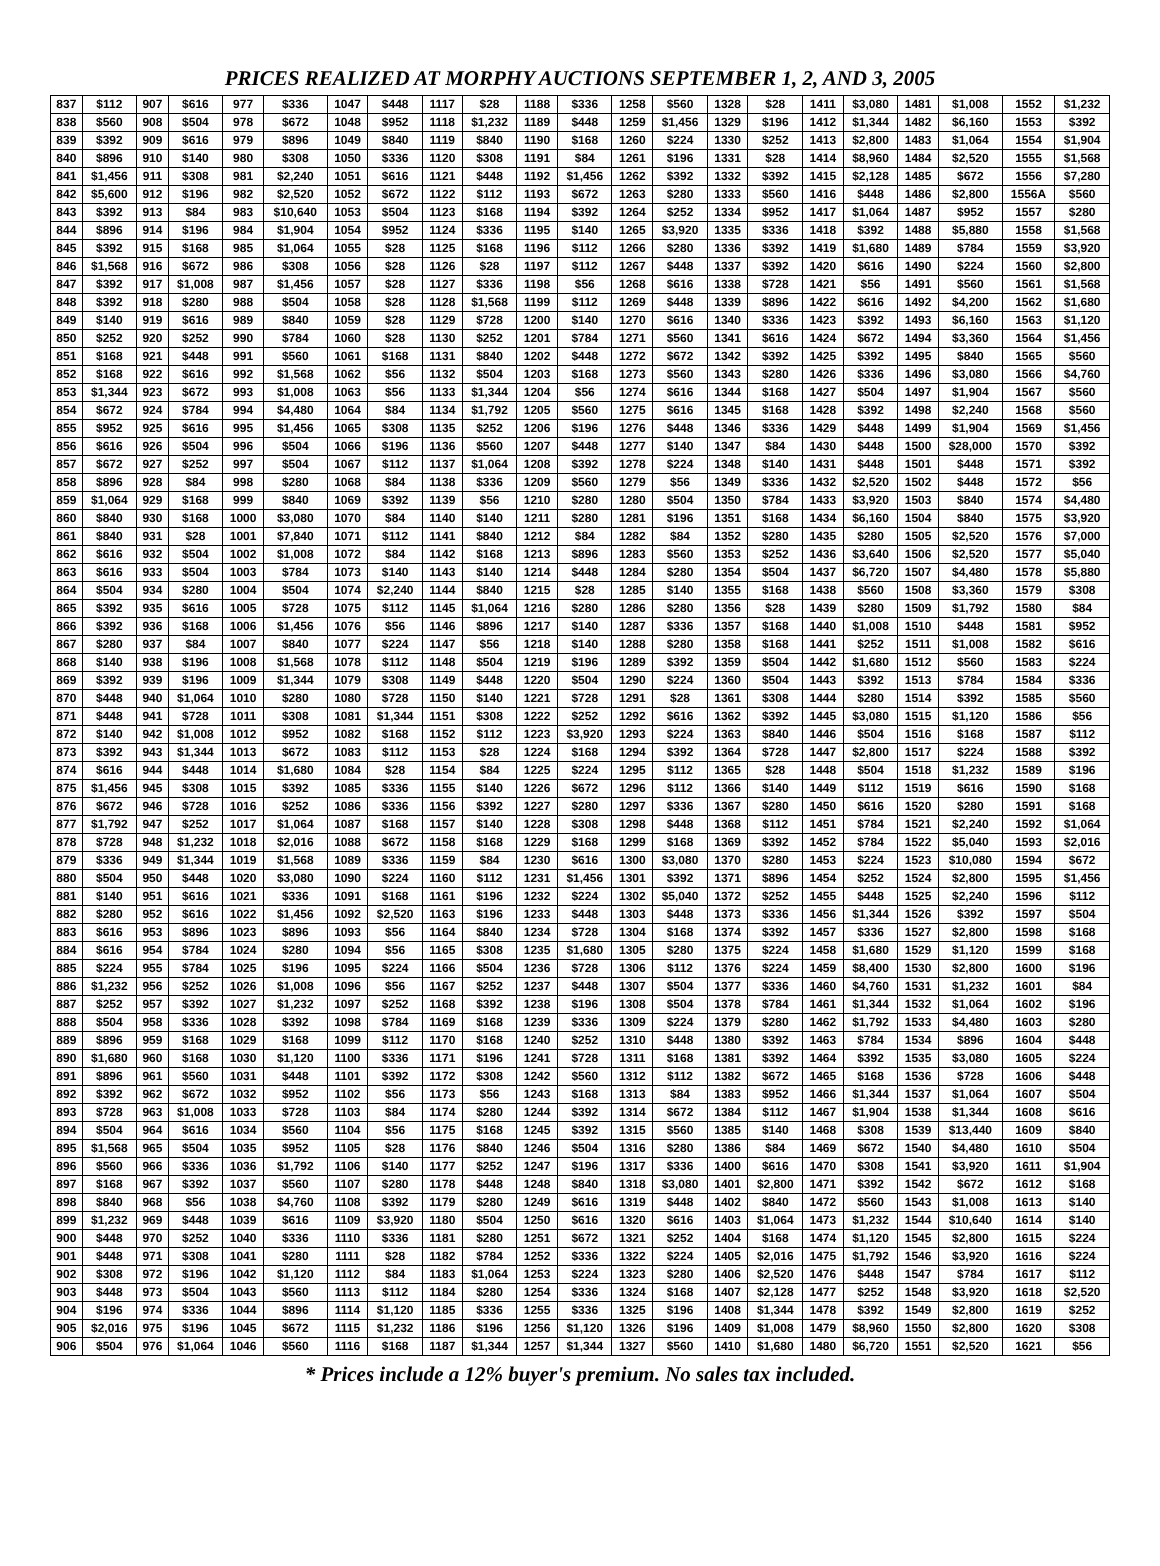PRICES REALIZED AT MORPHY AUCTIONS SEPTEMBER 1, 2, AND 3, 2005
| 837 | $112 | 907 | $616 | 977 | $336 | 1047 | $448 | 1117 | $28 | 1188 | $336 | 1258 | $560 | 1328 | $28 | 1411 | $3,080 | 1481 | $1,008 | 1552 | $1,232 |
| 838 | $560 | 908 | $504 | 978 | $672 | 1048 | $952 | 1118 | $1,232 | 1189 | $448 | 1259 | $1,456 | 1329 | $196 | 1412 | $1,344 | 1482 | $6,160 | 1553 | $392 |
| 839 | $392 | 909 | $616 | 979 | $896 | 1049 | $840 | 1119 | $840 | 1190 | $168 | 1260 | $224 | 1330 | $252 | 1413 | $2,800 | 1483 | $1,064 | 1554 | $1,904 |
| 840 | $896 | 910 | $140 | 980 | $308 | 1050 | $336 | 1120 | $308 | 1191 | $84 | 1261 | $196 | 1331 | $28 | 1414 | $8,960 | 1484 | $2,520 | 1555 | $1,568 |
| 841 | $1,456 | 911 | $308 | 981 | $2,240 | 1051 | $616 | 1121 | $448 | 1192 | $1,456 | 1262 | $392 | 1332 | $392 | 1415 | $2,128 | 1485 | $672 | 1556 | $7,280 |
| 842 | $5,600 | 912 | $196 | 982 | $2,520 | 1052 | $672 | 1122 | $112 | 1193 | $672 | 1263 | $280 | 1333 | $560 | 1416 | $448 | 1486 | $2,800 | 1556A | $560 |
| 843 | $392 | 913 | $84 | 983 | $10,640 | 1053 | $504 | 1123 | $168 | 1194 | $392 | 1264 | $252 | 1334 | $952 | 1417 | $1,064 | 1487 | $952 | 1557 | $280 |
| 844 | $896 | 914 | $196 | 984 | $1,904 | 1054 | $952 | 1124 | $336 | 1195 | $140 | 1265 | $3,920 | 1335 | $336 | 1418 | $392 | 1488 | $5,880 | 1558 | $1,568 |
| 845 | $392 | 915 | $168 | 985 | $1,064 | 1055 | $28 | 1125 | $168 | 1196 | $112 | 1266 | $280 | 1336 | $392 | 1419 | $1,680 | 1489 | $784 | 1559 | $3,920 |
| 846 | $1,568 | 916 | $672 | 986 | $308 | 1056 | $28 | 1126 | $28 | 1197 | $112 | 1267 | $448 | 1337 | $392 | 1420 | $616 | 1490 | $224 | 1560 | $2,800 |
| 847 | $392 | 917 | $1,008 | 987 | $1,456 | 1057 | $28 | 1127 | $336 | 1198 | $56 | 1268 | $616 | 1338 | $728 | 1421 | $56 | 1491 | $560 | 1561 | $1,568 |
| 848 | $392 | 918 | $280 | 988 | $504 | 1058 | $28 | 1128 | $1,568 | 1199 | $112 | 1269 | $448 | 1339 | $896 | 1422 | $616 | 1492 | $4,200 | 1562 | $1,680 |
| 849 | $140 | 919 | $616 | 989 | $840 | 1059 | $28 | 1129 | $728 | 1200 | $140 | 1270 | $616 | 1340 | $336 | 1423 | $392 | 1493 | $6,160 | 1563 | $1,120 |
| 850 | $252 | 920 | $252 | 990 | $784 | 1060 | $28 | 1130 | $252 | 1201 | $784 | 1271 | $560 | 1341 | $616 | 1424 | $672 | 1494 | $3,360 | 1564 | $1,456 |
| 851 | $168 | 921 | $448 | 991 | $560 | 1061 | $168 | 1131 | $840 | 1202 | $448 | 1272 | $672 | 1342 | $392 | 1425 | $392 | 1495 | $840 | 1565 | $560 |
| 852 | $168 | 922 | $616 | 992 | $1,568 | 1062 | $56 | 1132 | $504 | 1203 | $168 | 1273 | $560 | 1343 | $280 | 1426 | $336 | 1496 | $3,080 | 1566 | $4,760 |
| 853 | $1,344 | 923 | $672 | 993 | $1,008 | 1063 | $56 | 1133 | $1,344 | 1204 | $56 | 1274 | $616 | 1344 | $168 | 1427 | $504 | 1497 | $1,904 | 1567 | $560 |
| 854 | $672 | 924 | $784 | 994 | $4,480 | 1064 | $84 | 1134 | $1,792 | 1205 | $560 | 1275 | $616 | 1345 | $168 | 1428 | $392 | 1498 | $2,240 | 1568 | $560 |
| 855 | $952 | 925 | $616 | 995 | $1,456 | 1065 | $308 | 1135 | $252 | 1206 | $196 | 1276 | $448 | 1346 | $336 | 1429 | $448 | 1499 | $1,904 | 1569 | $1,456 |
| 856 | $616 | 926 | $504 | 996 | $504 | 1066 | $196 | 1136 | $560 | 1207 | $448 | 1277 | $140 | 1347 | $84 | 1430 | $448 | 1500 | $28,000 | 1570 | $392 |
| 857 | $672 | 927 | $252 | 997 | $504 | 1067 | $112 | 1137 | $1,064 | 1208 | $392 | 1278 | $224 | 1348 | $140 | 1431 | $448 | 1501 | $448 | 1571 | $392 |
| 858 | $896 | 928 | $84 | 998 | $280 | 1068 | $84 | 1138 | $336 | 1209 | $560 | 1279 | $56 | 1349 | $336 | 1432 | $2,520 | 1502 | $448 | 1572 | $56 |
| 859 | $1,064 | 929 | $168 | 999 | $840 | 1069 | $392 | 1139 | $56 | 1210 | $280 | 1280 | $504 | 1350 | $784 | 1433 | $3,920 | 1503 | $840 | 1574 | $4,480 |
| 860 | $840 | 930 | $168 | 1000 | $3,080 | 1070 | $84 | 1140 | $140 | 1211 | $280 | 1281 | $196 | 1351 | $168 | 1434 | $6,160 | 1504 | $840 | 1575 | $3,920 |
| 861 | $840 | 931 | $28 | 1001 | $7,840 | 1071 | $112 | 1141 | $840 | 1212 | $84 | 1282 | $84 | 1352 | $280 | 1435 | $280 | 1505 | $2,520 | 1576 | $7,000 |
| 862 | $616 | 932 | $504 | 1002 | $1,008 | 1072 | $84 | 1142 | $168 | 1213 | $896 | 1283 | $560 | 1353 | $252 | 1436 | $3,640 | 1506 | $2,520 | 1577 | $5,040 |
| 863 | $616 | 933 | $504 | 1003 | $784 | 1073 | $140 | 1143 | $140 | 1214 | $448 | 1284 | $280 | 1354 | $504 | 1437 | $6,720 | 1507 | $4,480 | 1578 | $5,880 |
| 864 | $504 | 934 | $280 | 1004 | $504 | 1074 | $2,240 | 1144 | $840 | 1215 | $28 | 1285 | $140 | 1355 | $168 | 1438 | $560 | 1508 | $3,360 | 1579 | $308 |
| 865 | $392 | 935 | $616 | 1005 | $728 | 1075 | $112 | 1145 | $1,064 | 1216 | $280 | 1286 | $280 | 1356 | $28 | 1439 | $280 | 1509 | $1,792 | 1580 | $84 |
| 866 | $392 | 936 | $168 | 1006 | $1,456 | 1076 | $56 | 1146 | $896 | 1217 | $140 | 1287 | $336 | 1357 | $168 | 1440 | $1,008 | 1510 | $448 | 1581 | $952 |
| 867 | $280 | 937 | $84 | 1007 | $840 | 1077 | $224 | 1147 | $56 | 1218 | $140 | 1288 | $280 | 1358 | $168 | 1441 | $252 | 1511 | $1,008 | 1582 | $616 |
| 868 | $140 | 938 | $196 | 1008 | $1,568 | 1078 | $112 | 1148 | $504 | 1219 | $196 | 1289 | $392 | 1359 | $504 | 1442 | $1,680 | 1512 | $560 | 1583 | $224 |
| 869 | $392 | 939 | $196 | 1009 | $1,344 | 1079 | $308 | 1149 | $448 | 1220 | $504 | 1290 | $224 | 1360 | $504 | 1443 | $392 | 1513 | $784 | 1584 | $336 |
| 870 | $448 | 940 | $1,064 | 1010 | $280 | 1080 | $728 | 1150 | $140 | 1221 | $728 | 1291 | $28 | 1361 | $308 | 1444 | $280 | 1514 | $392 | 1585 | $560 |
| 871 | $448 | 941 | $728 | 1011 | $308 | 1081 | $1,344 | 1151 | $308 | 1222 | $252 | 1292 | $616 | 1362 | $392 | 1445 | $3,080 | 1515 | $1,120 | 1586 | $56 |
| 872 | $140 | 942 | $1,008 | 1012 | $952 | 1082 | $168 | 1152 | $112 | 1223 | $3,920 | 1293 | $224 | 1363 | $840 | 1446 | $504 | 1516 | $168 | 1587 | $112 |
| 873 | $392 | 943 | $1,344 | 1013 | $672 | 1083 | $112 | 1153 | $28 | 1224 | $168 | 1294 | $392 | 1364 | $728 | 1447 | $2,800 | 1517 | $224 | 1588 | $392 |
| 874 | $616 | 944 | $448 | 1014 | $1,680 | 1084 | $28 | 1154 | $84 | 1225 | $224 | 1295 | $112 | 1365 | $28 | 1448 | $504 | 1518 | $1,232 | 1589 | $196 |
| 875 | $1,456 | 945 | $308 | 1015 | $392 | 1085 | $336 | 1155 | $140 | 1226 | $672 | 1296 | $112 | 1366 | $140 | 1449 | $112 | 1519 | $616 | 1590 | $168 |
| 876 | $672 | 946 | $728 | 1016 | $252 | 1086 | $336 | 1156 | $392 | 1227 | $280 | 1297 | $336 | 1367 | $280 | 1450 | $616 | 1520 | $280 | 1591 | $168 |
| 877 | $1,792 | 947 | $252 | 1017 | $1,064 | 1087 | $168 | 1157 | $140 | 1228 | $308 | 1298 | $448 | 1368 | $112 | 1451 | $784 | 1521 | $2,240 | 1592 | $1,064 |
| 878 | $728 | 948 | $1,232 | 1018 | $2,016 | 1088 | $672 | 1158 | $168 | 1229 | $168 | 1299 | $168 | 1369 | $392 | 1452 | $784 | 1522 | $5,040 | 1593 | $2,016 |
| 879 | $336 | 949 | $1,344 | 1019 | $1,568 | 1089 | $336 | 1159 | $84 | 1230 | $616 | 1300 | $3,080 | 1370 | $280 | 1453 | $224 | 1523 | $10,080 | 1594 | $672 |
| 880 | $504 | 950 | $448 | 1020 | $3,080 | 1090 | $224 | 1160 | $112 | 1231 | $1,456 | 1301 | $392 | 1371 | $896 | 1454 | $252 | 1524 | $2,800 | 1595 | $1,456 |
| 881 | $140 | 951 | $616 | 1021 | $336 | 1091 | $168 | 1161 | $196 | 1232 | $224 | 1302 | $5,040 | 1372 | $252 | 1455 | $448 | 1525 | $2,240 | 1596 | $112 |
| 882 | $280 | 952 | $616 | 1022 | $1,456 | 1092 | $2,520 | 1163 | $196 | 1233 | $448 | 1303 | $448 | 1373 | $336 | 1456 | $1,344 | 1526 | $392 | 1597 | $504 |
| 883 | $616 | 953 | $896 | 1023 | $896 | 1093 | $56 | 1164 | $840 | 1234 | $728 | 1304 | $168 | 1374 | $392 | 1457 | $336 | 1527 | $2,800 | 1598 | $168 |
| 884 | $616 | 954 | $784 | 1024 | $280 | 1094 | $56 | 1165 | $308 | 1235 | $1,680 | 1305 | $280 | 1375 | $224 | 1458 | $1,680 | 1529 | $1,120 | 1599 | $168 |
| 885 | $224 | 955 | $784 | 1025 | $196 | 1095 | $224 | 1166 | $504 | 1236 | $728 | 1306 | $112 | 1376 | $224 | 1459 | $8,400 | 1530 | $2,800 | 1600 | $196 |
| 886 | $1,232 | 956 | $252 | 1026 | $1,008 | 1096 | $56 | 1167 | $252 | 1237 | $448 | 1307 | $504 | 1377 | $336 | 1460 | $4,760 | 1531 | $1,232 | 1601 | $84 |
| 887 | $252 | 957 | $392 | 1027 | $1,232 | 1097 | $252 | 1168 | $392 | 1238 | $196 | 1308 | $504 | 1378 | $784 | 1461 | $1,344 | 1532 | $1,064 | 1602 | $196 |
| 888 | $504 | 958 | $336 | 1028 | $392 | 1098 | $784 | 1169 | $168 | 1239 | $336 | 1309 | $224 | 1379 | $280 | 1462 | $1,792 | 1533 | $4,480 | 1603 | $280 |
| 889 | $896 | 959 | $168 | 1029 | $168 | 1099 | $112 | 1170 | $168 | 1240 | $252 | 1310 | $448 | 1380 | $392 | 1463 | $784 | 1534 | $896 | 1604 | $448 |
| 890 | $1,680 | 960 | $168 | 1030 | $1,120 | 1100 | $336 | 1171 | $196 | 1241 | $728 | 1311 | $168 | 1381 | $392 | 1464 | $392 | 1535 | $3,080 | 1605 | $224 |
| 891 | $896 | 961 | $560 | 1031 | $448 | 1101 | $392 | 1172 | $308 | 1242 | $560 | 1312 | $112 | 1382 | $672 | 1465 | $168 | 1536 | $728 | 1606 | $448 |
| 892 | $392 | 962 | $672 | 1032 | $952 | 1102 | $56 | 1173 | $56 | 1243 | $168 | 1313 | $84 | 1383 | $952 | 1466 | $1,344 | 1537 | $1,064 | 1607 | $504 |
| 893 | $728 | 963 | $1,008 | 1033 | $728 | 1103 | $84 | 1174 | $280 | 1244 | $392 | 1314 | $672 | 1384 | $112 | 1467 | $1,904 | 1538 | $1,344 | 1608 | $616 |
| 894 | $504 | 964 | $616 | 1034 | $560 | 1104 | $56 | 1175 | $168 | 1245 | $392 | 1315 | $560 | 1385 | $140 | 1468 | $308 | 1539 | $13,440 | 1609 | $840 |
| 895 | $1,568 | 965 | $504 | 1035 | $952 | 1105 | $28 | 1176 | $840 | 1246 | $504 | 1316 | $280 | 1386 | $84 | 1469 | $672 | 1540 | $4,480 | 1610 | $504 |
| 896 | $560 | 966 | $336 | 1036 | $1,792 | 1106 | $140 | 1177 | $252 | 1247 | $196 | 1317 | $336 | 1400 | $616 | 1470 | $308 | 1541 | $3,920 | 1611 | $1,904 |
| 897 | $168 | 967 | $392 | 1037 | $560 | 1107 | $280 | 1178 | $448 | 1248 | $840 | 1318 | $3,080 | 1401 | $2,800 | 1471 | $392 | 1542 | $672 | 1612 | $168 |
| 898 | $840 | 968 | $56 | 1038 | $4,760 | 1108 | $392 | 1179 | $280 | 1249 | $616 | 1319 | $448 | 1402 | $840 | 1472 | $560 | 1543 | $1,008 | 1613 | $140 |
| 899 | $1,232 | 969 | $448 | 1039 | $616 | 1109 | $3,920 | 1180 | $504 | 1250 | $616 | 1320 | $616 | 1403 | $1,064 | 1473 | $1,232 | 1544 | $10,640 | 1614 | $140 |
| 900 | $448 | 970 | $252 | 1040 | $336 | 1110 | $336 | 1181 | $280 | 1251 | $672 | 1321 | $252 | 1404 | $168 | 1474 | $1,120 | 1545 | $2,800 | 1615 | $224 |
| 901 | $448 | 971 | $308 | 1041 | $280 | 1111 | $28 | 1182 | $784 | 1252 | $336 | 1322 | $224 | 1405 | $2,016 | 1475 | $1,792 | 1546 | $3,920 | 1616 | $224 |
| 902 | $308 | 972 | $196 | 1042 | $1,120 | 1112 | $84 | 1183 | $1,064 | 1253 | $224 | 1323 | $280 | 1406 | $2,520 | 1476 | $448 | 1547 | $784 | 1617 | $112 |
| 903 | $448 | 973 | $504 | 1043 | $560 | 1113 | $112 | 1184 | $280 | 1254 | $336 | 1324 | $168 | 1407 | $2,128 | 1477 | $252 | 1548 | $3,920 | 1618 | $2,520 |
| 904 | $196 | 974 | $336 | 1044 | $896 | 1114 | $1,120 | 1185 | $336 | 1255 | $336 | 1325 | $196 | 1408 | $1,344 | 1478 | $392 | 1549 | $2,800 | 1619 | $252 |
| 905 | $2,016 | 975 | $196 | 1045 | $672 | 1115 | $1,232 | 1186 | $196 | 1256 | $1,120 | 1326 | $196 | 1409 | $1,008 | 1479 | $8,960 | 1550 | $2,800 | 1620 | $308 |
| 906 | $504 | 976 | $1,064 | 1046 | $560 | 1116 | $168 | 1187 | $1,344 | 1257 | $1,344 | 1327 | $560 | 1410 | $1,680 | 1480 | $6,720 | 1551 | $2,520 | 1621 | $56 |
* Prices include a 12% buyer's premium. No sales tax included.